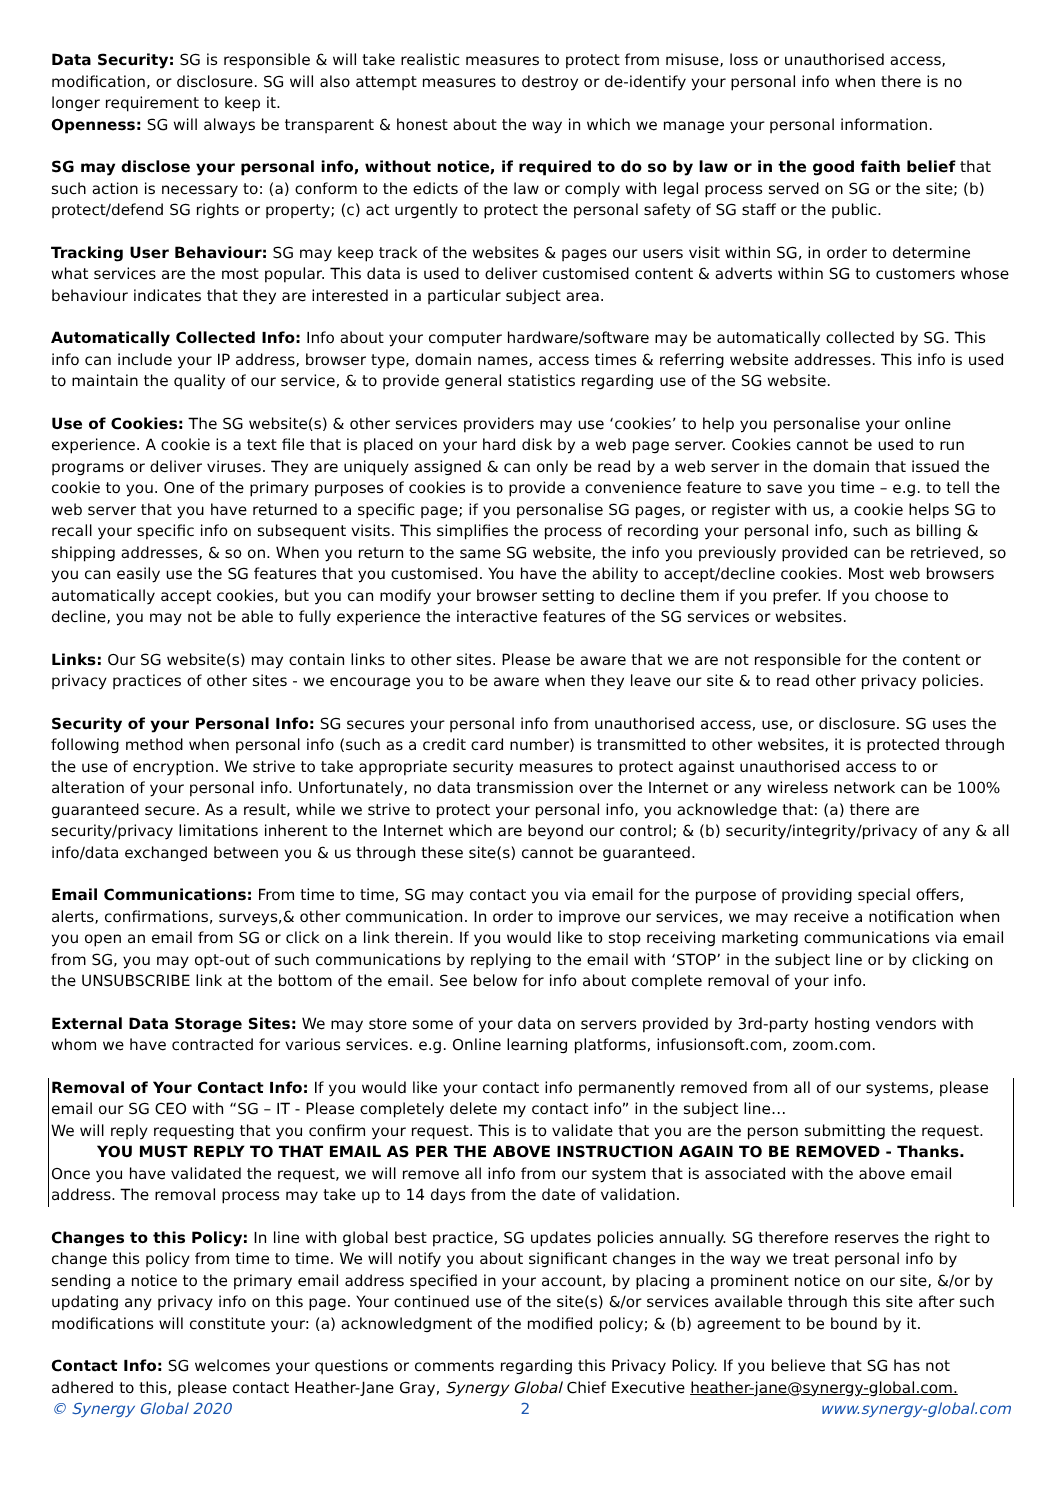Data Security: SG is responsible & will take realistic measures to protect from misuse, loss or unauthorised access, modification, or disclosure. SG will also attempt measures to destroy or de-identify your personal info when there is no longer requirement to keep it.
Openness: SG will always be transparent & honest about the way in which we manage your personal information.
SG may disclose your personal info, without notice, if required to do so by law or in the good faith belief that such action is necessary to: (a) conform to the edicts of the law or comply with legal process served on SG or the site; (b) protect/defend SG rights or property; (c) act urgently to protect the personal safety of SG staff or the public.
Tracking User Behaviour: SG may keep track of the websites & pages our users visit within SG, in order to determine what services are the most popular. This data is used to deliver customised content & adverts within SG to customers whose behaviour indicates that they are interested in a particular subject area.
Automatically Collected Info: Info about your computer hardware/software may be automatically collected by SG. This info can include your IP address, browser type, domain names, access times & referring website addresses. This info is used to maintain the quality of our service, & to provide general statistics regarding use of the SG website.
Use of Cookies: The SG website(s) & other services providers may use ‘cookies’ to help you personalise your online experience. A cookie is a text file that is placed on your hard disk by a web page server. Cookies cannot be used to run programs or deliver viruses. They are uniquely assigned & can only be read by a web server in the domain that issued the cookie to you. One of the primary purposes of cookies is to provide a convenience feature to save you time – e.g. to tell the web server that you have returned to a specific page; if you personalise SG pages, or register with us, a cookie helps SG to recall your specific info on subsequent visits. This simplifies the process of recording your personal info, such as billing & shipping addresses, & so on. When you return to the same SG website, the info you previously provided can be retrieved, so you can easily use the SG features that you customised. You have the ability to accept/decline cookies. Most web browsers automatically accept cookies, but you can modify your browser setting to decline them if you prefer. If you choose to decline, you may not be able to fully experience the interactive features of the SG services or websites.
Links: Our SG website(s) may contain links to other sites. Please be aware that we are not responsible for the content or privacy practices of other sites - we encourage you to be aware when they leave our site & to read other privacy policies.
Security of your Personal Info: SG secures your personal info from unauthorised access, use, or disclosure. SG uses the following method when personal info (such as a credit card number) is transmitted to other websites, it is protected through the use of encryption. We strive to take appropriate security measures to protect against unauthorised access to or alteration of your personal info. Unfortunately, no data transmission over the Internet or any wireless network can be 100% guaranteed secure. As a result, while we strive to protect your personal info, you acknowledge that: (a) there are security/privacy limitations inherent to the Internet which are beyond our control; & (b) security/integrity/privacy of any & all info/data exchanged between you & us through these site(s) cannot be guaranteed.
Email Communications: From time to time, SG may contact you via email for the purpose of providing special offers, alerts, confirmations, surveys,& other communication. In order to improve our services, we may receive a notification when you open an email from SG or click on a link therein. If you would like to stop receiving marketing communications via email from SG, you may opt-out of such communications by replying to the email with ‘STOP’ in the subject line or by clicking on the UNSUBSCRIBE link at the bottom of the email. See below for info about complete removal of your info.
External Data Storage Sites: We may store some of your data on servers provided by 3rd-party hosting vendors with whom we have contracted for various services. e.g. Online learning platforms, infusionsoft.com, zoom.com.
Removal of Your Contact Info: If you would like your contact info permanently removed from all of our systems, please email our SG CEO with “SG – IT - Please completely delete my contact info” in the subject line…
We will reply requesting that you confirm your request. This is to validate that you are the person submitting the request.
YOU MUST REPLY TO THAT EMAIL AS PER THE ABOVE INSTRUCTION AGAIN TO BE REMOVED - Thanks.
Once you have validated the request, we will remove all info from our system that is associated with the above email address. The removal process may take up to 14 days from the date of validation.
Changes to this Policy: In line with global best practice, SG updates policies annually. SG therefore reserves the right to change this policy from time to time. We will notify you about significant changes in the way we treat personal info by sending a notice to the primary email address specified in your account, by placing a prominent notice on our site, &/or by updating any privacy info on this page. Your continued use of the site(s) &/or services available through this site after such modifications will constitute your: (a) acknowledgment of the modified policy; & (b) agreement to be bound by it.
Contact Info: SG welcomes your questions or comments regarding this Privacy Policy. If you believe that SG has not adhered to this, please contact Heather-Jane Gray, Synergy Global Chief Executive heather-jane@synergy-global.com.
© Synergy Global 2020 2 www.synergy-global.com